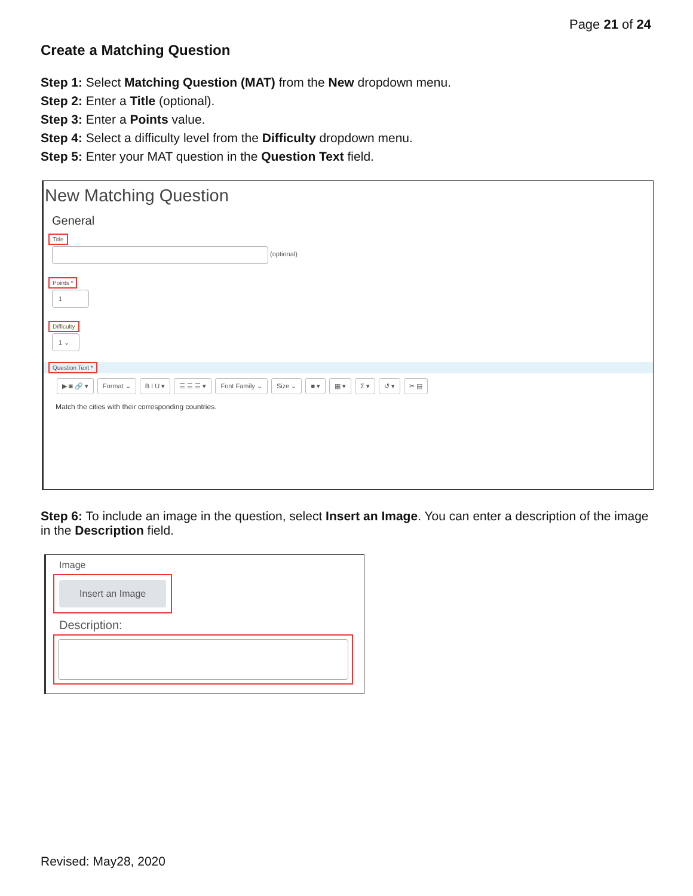Page 21 of 24
Create a Matching Question
Step 1: Select Matching Question (MAT) from the New dropdown menu.
Step 2: Enter a Title (optional).
Step 3: Enter a Points value.
Step 4: Select a difficulty level from the Difficulty dropdown menu.
Step 5: Enter your MAT question in the Question Text field.
New Matching Question
General
Title
(optional)
Points *
1
Difficulty
1 ⌄
Question Text *
▶ ◙ 🔗 ▾ Format ⌄ B I U ▾ ☰ ☰ ☰ ▾ Font Family ⌄ Size ⌄ ■ ▾ ▦ ▾ Σ ▾ ↺ ▾ ✂ ▤
Match the cities with their corresponding countries.
Step 6: To include an image in the question, select Insert an Image. You can enter a description of the image in the Description field.
Image
Insert an Image
Description:
Revised: May28, 2020